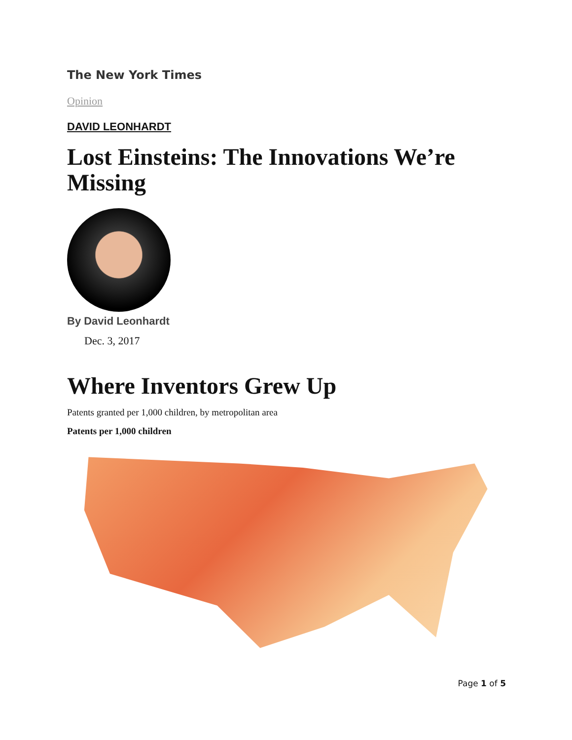The New York Times
Opinion
DAVID LEONHARDT
Lost Einsteins: The Innovations We’re Missing
By David Leonhardt
Dec. 3, 2017
Where Inventors Grew Up
Patents granted per 1,000 children, by metropolitan area
Patents per 1,000 children
Page 1 of 5